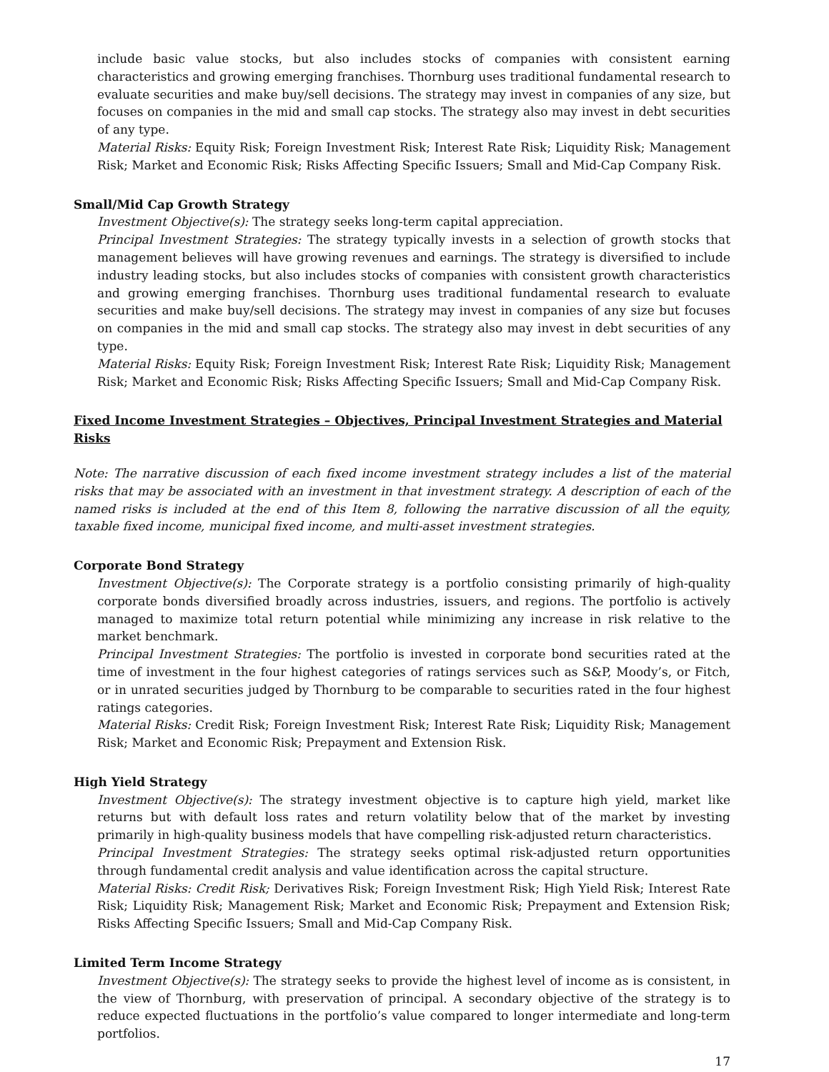include basic value stocks, but also includes stocks of companies with consistent earning characteristics and growing emerging franchises. Thornburg uses traditional fundamental research to evaluate securities and make buy/sell decisions. The strategy may invest in companies of any size, but focuses on companies in the mid and small cap stocks. The strategy also may invest in debt securities of any type.
Material Risks: Equity Risk; Foreign Investment Risk; Interest Rate Risk; Liquidity Risk; Management Risk; Market and Economic Risk; Risks Affecting Specific Issuers; Small and Mid-Cap Company Risk.
Small/Mid Cap Growth Strategy
Investment Objective(s): The strategy seeks long-term capital appreciation.
Principal Investment Strategies: The strategy typically invests in a selection of growth stocks that management believes will have growing revenues and earnings. The strategy is diversified to include industry leading stocks, but also includes stocks of companies with consistent growth characteristics and growing emerging franchises. Thornburg uses traditional fundamental research to evaluate securities and make buy/sell decisions. The strategy may invest in companies of any size but focuses on companies in the mid and small cap stocks. The strategy also may invest in debt securities of any type.
Material Risks: Equity Risk; Foreign Investment Risk; Interest Rate Risk; Liquidity Risk; Management Risk; Market and Economic Risk; Risks Affecting Specific Issuers; Small and Mid-Cap Company Risk.
Fixed Income Investment Strategies – Objectives, Principal Investment Strategies and Material Risks
Note: The narrative discussion of each fixed income investment strategy includes a list of the material risks that may be associated with an investment in that investment strategy. A description of each of the named risks is included at the end of this Item 8, following the narrative discussion of all the equity, taxable fixed income, municipal fixed income, and multi-asset investment strategies.
Corporate Bond Strategy
Investment Objective(s): The Corporate strategy is a portfolio consisting primarily of high-quality corporate bonds diversified broadly across industries, issuers, and regions. The portfolio is actively managed to maximize total return potential while minimizing any increase in risk relative to the market benchmark.
Principal Investment Strategies: The portfolio is invested in corporate bond securities rated at the time of investment in the four highest categories of ratings services such as S&P, Moody’s, or Fitch, or in unrated securities judged by Thornburg to be comparable to securities rated in the four highest ratings categories.
Material Risks: Credit Risk; Foreign Investment Risk; Interest Rate Risk; Liquidity Risk; Management Risk; Market and Economic Risk; Prepayment and Extension Risk.
High Yield Strategy
Investment Objective(s): The strategy investment objective is to capture high yield, market like returns but with default loss rates and return volatility below that of the market by investing primarily in high-quality business models that have compelling risk-adjusted return characteristics.
Principal Investment Strategies: The strategy seeks optimal risk-adjusted return opportunities through fundamental credit analysis and value identification across the capital structure.
Material Risks: Credit Risk; Derivatives Risk; Foreign Investment Risk; High Yield Risk; Interest Rate Risk; Liquidity Risk; Management Risk; Market and Economic Risk; Prepayment and Extension Risk; Risks Affecting Specific Issuers; Small and Mid-Cap Company Risk.
Limited Term Income Strategy
Investment Objective(s): The strategy seeks to provide the highest level of income as is consistent, in the view of Thornburg, with preservation of principal. A secondary objective of the strategy is to reduce expected fluctuations in the portfolio’s value compared to longer intermediate and long-term portfolios.
17